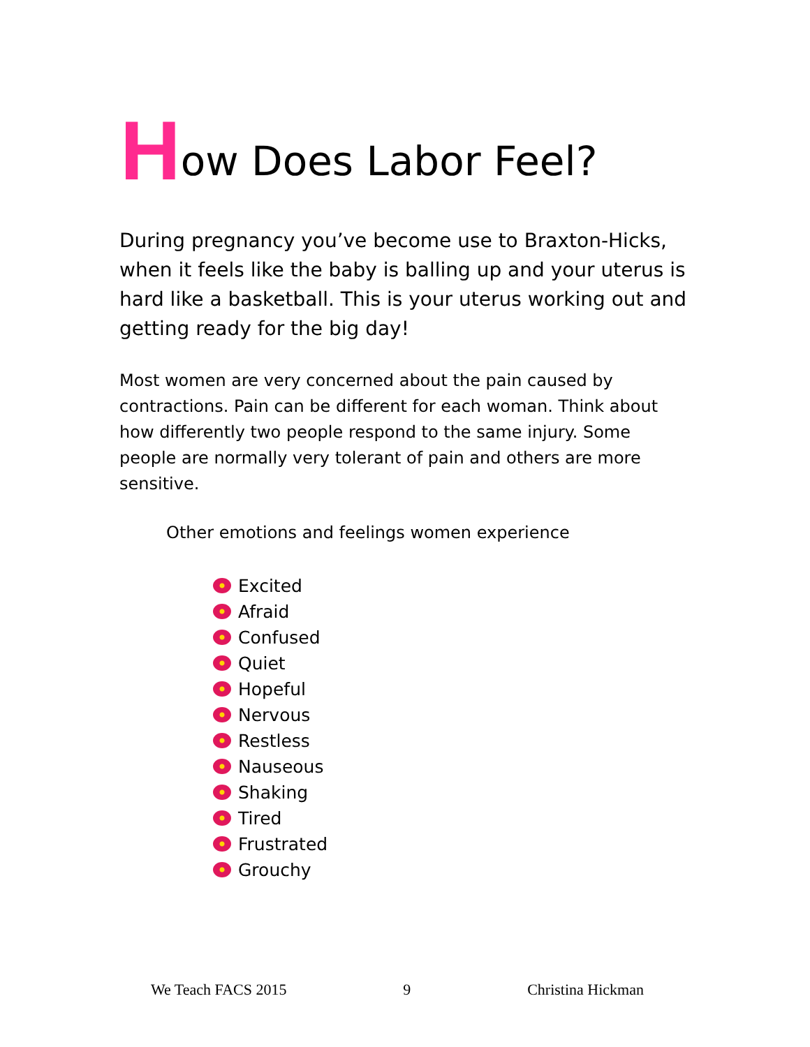How Does Labor Feel?
During pregnancy you’ve become use to Braxton-Hicks, when it feels like the baby is balling up and your uterus is hard like a basketball. This is your uterus working out and getting ready for the big day!
Most women are very concerned about the pain caused by contractions. Pain can be different for each woman. Think about how differently two people respond to the same injury. Some people are normally very tolerant of pain and others are more sensitive.
Other emotions and feelings women experience
Excited
Afraid
Confused
Quiet
Hopeful
Nervous
Restless
Nauseous
Shaking
Tired
Frustrated
Grouchy
We Teach FACS 2015 9 Christina Hickman